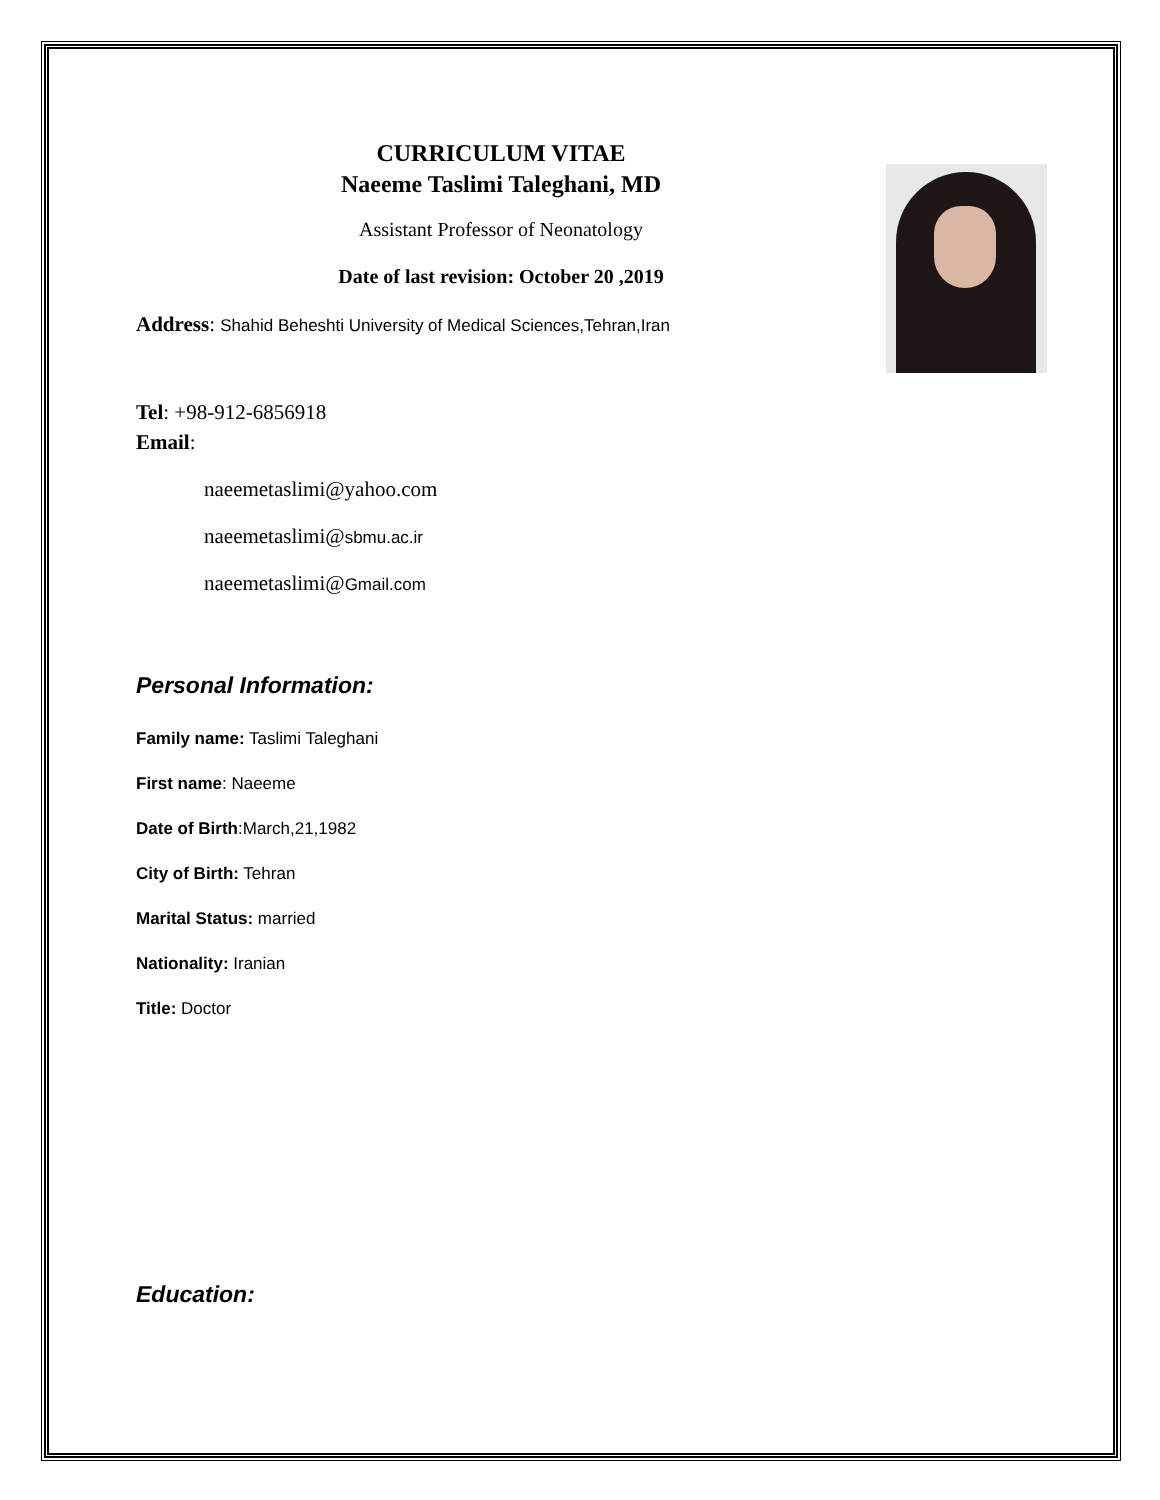CURRICULUM VITAE
Naeeme Taslimi Taleghani, MD
Assistant Professor of Neonatology
Date of last revision: October 20 ,2019
Address: Shahid Beheshti University of Medical Sciences,Tehran,Iran
Tel: +98-912-6856918
Email:
naeemetaslimi@yahoo.com
naeemetaslimi@sbmu.ac.ir
naeemetaslimi@Gmail.com
Personal Information:
Family name: Taslimi Taleghani
First name: Naeeme
Date of Birth:March,21,1982
City of Birth: Tehran
Marital Status: married
Nationality: Iranian
Title: Doctor
Education: